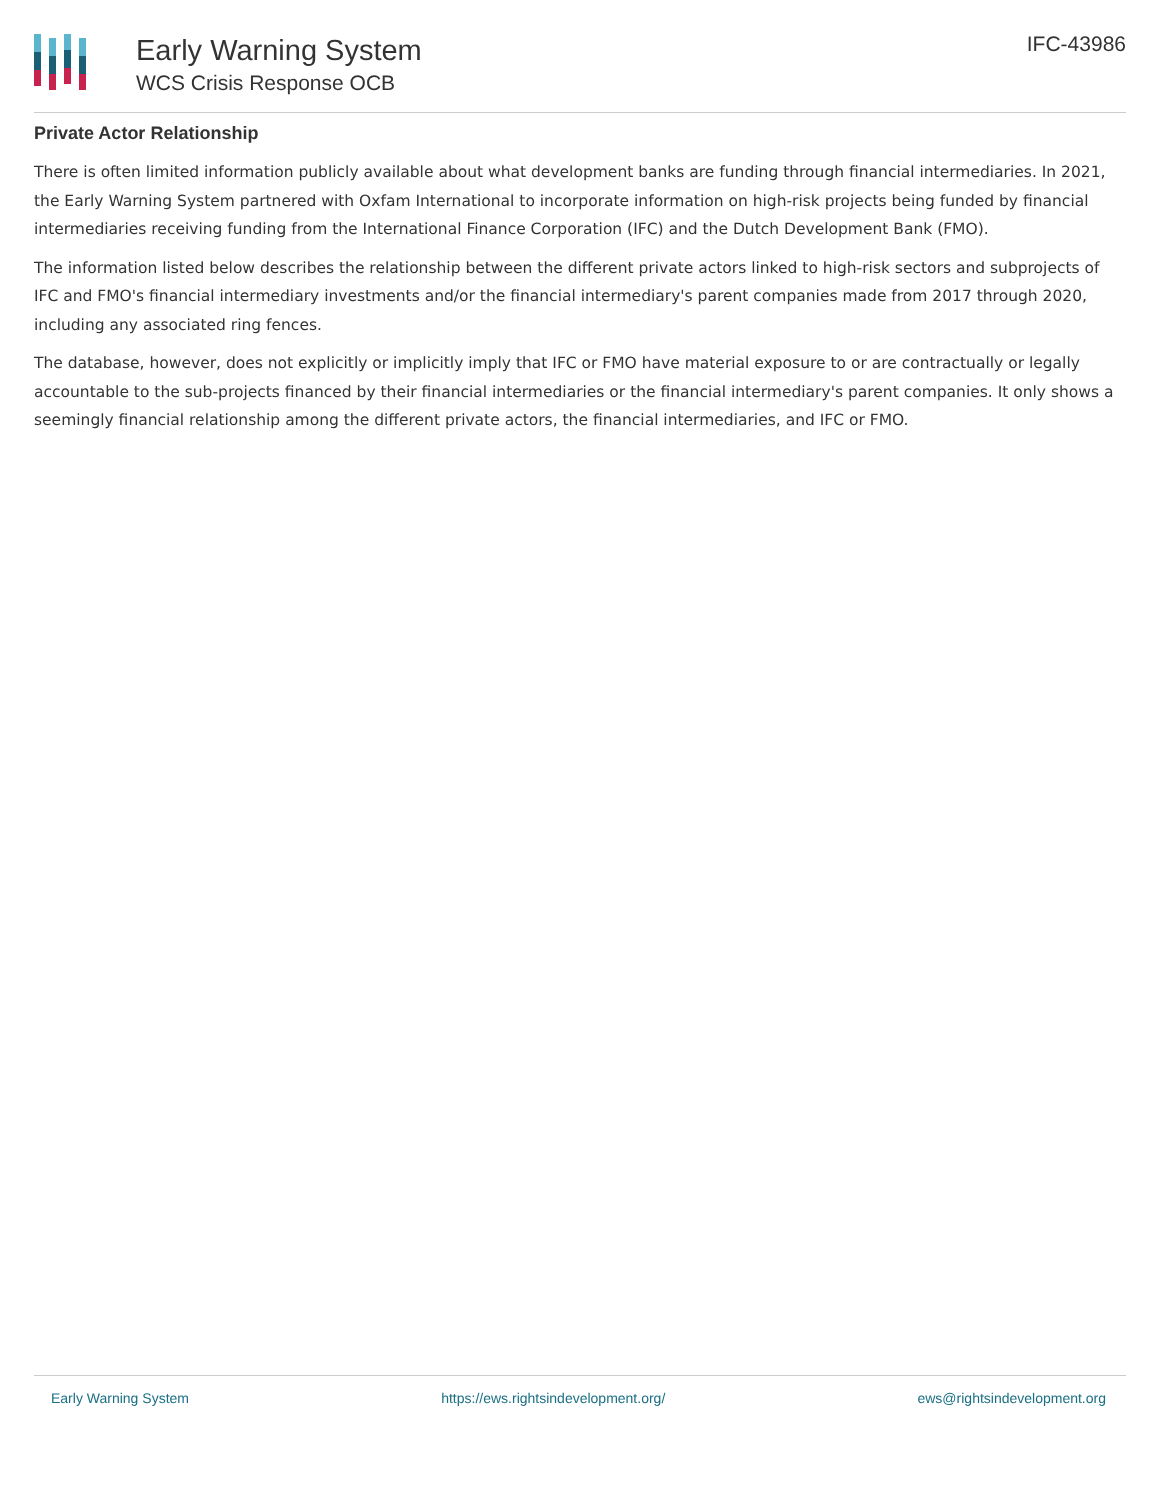Early Warning System
WCS Crisis Response OCB
IFC-43986
Private Actor Relationship
There is often limited information publicly available about what development banks are funding through financial intermediaries. In 2021, the Early Warning System partnered with Oxfam International to incorporate information on high-risk projects being funded by financial intermediaries receiving funding from the International Finance Corporation (IFC) and the Dutch Development Bank (FMO).
The information listed below describes the relationship between the different private actors linked to high-risk sectors and subprojects of IFC and FMO's financial intermediary investments and/or the financial intermediary's parent companies made from 2017 through 2020, including any associated ring fences.
The database, however, does not explicitly or implicitly imply that IFC or FMO have material exposure to or are contractually or legally accountable to the sub-projects financed by their financial intermediaries or the financial intermediary's parent companies. It only shows a seemingly financial relationship among the different private actors, the financial intermediaries, and IFC or FMO.
Early Warning System https://ews.rightsindevelopment.org/ ews@rightsindevelopment.org